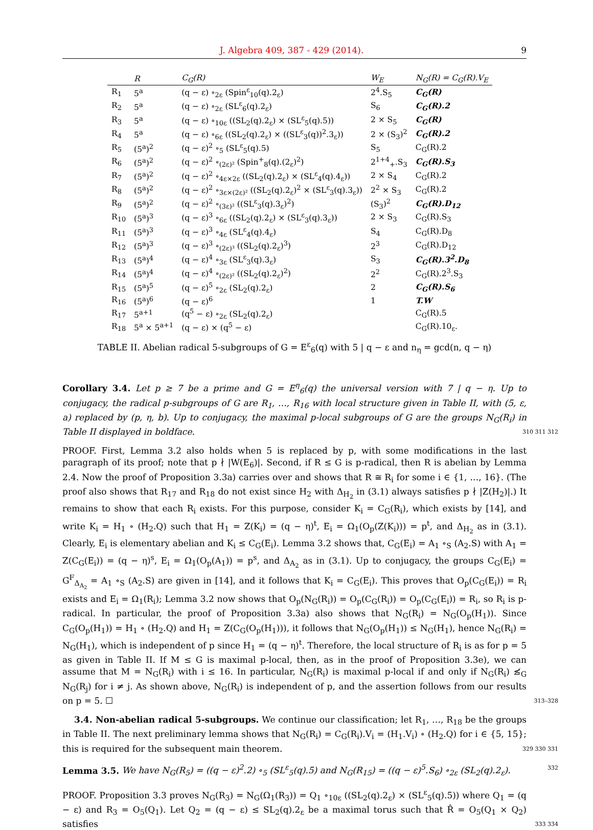J. Algebra 409, 387 - 429 (2014). 9
| | R | C<sub>G</sub>(R) | W<sub>E</sub> | N<sub>G</sub>(R) = C<sub>G</sub>(R).V<sub>E</sub> |
| --- | --- | --- | --- | --- |
| R<sub>1</sub> | 5<sup>a</sup> | (q − ε) ∘<sub>2ε</sub> (Spin<sup>ε</sup><sub>10</sub>(q).2<sub>ε</sub>) | 2<sup>4</sup>.S<sub>5</sub> | C<sub>G</sub>(R) |
| R<sub>2</sub> | 5<sup>a</sup> | (q − ε) ∘<sub>2ε</sub> (SL<sup>ε</sup><sub>6</sub>(q).2<sub>ε</sub>) | S<sub>6</sub> | C<sub>G</sub>(R).2 |
| R<sub>3</sub> | 5<sup>a</sup> | (q − ε) ∘<sub>10ε</sub> ((SL<sub>2</sub>(q).2<sub>ε</sub>) × (SL<sup>ε</sup><sub>5</sub>(q).5)) | 2 × S<sub>5</sub> | C<sub>G</sub>(R) |
| R<sub>4</sub> | 5<sup>a</sup> | (q − ε) ∘<sub>6ε</sub> ((SL<sub>2</sub>(q).2<sub>ε</sub>) × ((SL<sup>ε</sup><sub>3</sub>(q))<sup>2</sup>.3<sub>ε</sub>)) | 2 × (S<sub>3</sub>)<sup>2</sup> | C<sub>G</sub>(R).2 |
| R<sub>5</sub> | (5<sup>a</sup>)<sup>2</sup> | (q − ε)<sup>2</sup> ∘<sub>5</sub> (SL<sup>ε</sup><sub>5</sub>(q).5) | S<sub>5</sub> | C<sub>G</sub>(R).2 |
| R<sub>6</sub> | (5<sup>a</sup>)<sup>2</sup> | (q − ε)<sup>2</sup> ∘<sub>(2ε)²</sub> (Spin<sup>+</sup><sub>8</sub>(q).(2<sub>ε</sub>)<sup>2</sup>) | 2<sup>1+4</sup><sub>+</sub>.S<sub>3</sub> | C<sub>G</sub>(R).S<sub>3</sub> |
| R<sub>7</sub> | (5<sup>a</sup>)<sup>2</sup> | (q − ε)<sup>2</sup> ∘<sub>4ε×2ε</sub> ((SL<sub>2</sub>(q).2<sub>ε</sub>) × (SL<sup>ε</sup><sub>4</sub>(q).4<sub>ε</sub>)) | 2 × S<sub>4</sub> | C<sub>G</sub>(R).2 |
| R<sub>8</sub> | (5<sup>a</sup>)<sup>2</sup> | (q − ε)<sup>2</sup> ∘<sub>3ε×(2ε)²</sub> ((SL<sub>2</sub>(q).2<sub>ε</sub>)<sup>2</sup> × (SL<sup>ε</sup><sub>3</sub>(q).3<sub>ε</sub>)) | 2<sup>2</sup> × S<sub>3</sub> | C<sub>G</sub>(R).2 |
| R<sub>9</sub> | (5<sup>a</sup>)<sup>2</sup> | (q − ε)<sup>2</sup> ∘<sub>(3ε)²</sub> ((SL<sup>ε</sup><sub>3</sub>(q).3<sub>ε</sub>)<sup>2</sup>) | (S<sub>3</sub>)<sup>2</sup> | C<sub>G</sub>(R).D<sub>12</sub> |
| R<sub>10</sub> | (5<sup>a</sup>)<sup>3</sup> | (q − ε)<sup>3</sup> ∘<sub>6ε</sub> ((SL<sub>2</sub>(q).2<sub>ε</sub>) × (SL<sup>ε</sup><sub>3</sub>(q).3<sub>ε</sub>)) | 2 × S<sub>3</sub> | C<sub>G</sub>(R).S<sub>3</sub> |
| R<sub>11</sub> | (5<sup>a</sup>)<sup>3</sup> | (q − ε)<sup>3</sup> ∘<sub>4ε</sub> (SL<sup>ε</sup><sub>4</sub>(q).4<sub>ε</sub>) | S<sub>4</sub> | C<sub>G</sub>(R).D<sub>8</sub> |
| R<sub>12</sub> | (5<sup>a</sup>)<sup>3</sup> | (q − ε)<sup>3</sup> ∘<sub>(2ε)³</sub> ((SL<sub>2</sub>(q).2<sub>ε</sub>)<sup>3</sup>) | 2<sup>3</sup> | C<sub>G</sub>(R).D<sub>12</sub> |
| R<sub>13</sub> | (5<sup>a</sup>)<sup>4</sup> | (q − ε)<sup>4</sup> ∘<sub>3ε</sub> (SL<sup>ε</sup><sub>3</sub>(q).3<sub>ε</sub>) | S<sub>3</sub> | C<sub>G</sub>(R).3<sup>2</sup>.D<sub>8</sub> |
| R<sub>14</sub> | (5<sup>a</sup>)<sup>4</sup> | (q − ε)<sup>4</sup> ∘<sub>(2ε)²</sub> ((SL<sub>2</sub>(q).2<sub>ε</sub>)<sup>2</sup>) | 2<sup>2</sup> | C<sub>G</sub>(R).2<sup>3</sup>.S<sub>3</sub> |
| R<sub>15</sub> | (5<sup>a</sup>)<sup>5</sup> | (q − ε)<sup>5</sup> ∘<sub>2ε</sub> (SL<sub>2</sub>(q).2<sub>ε</sub>) | 2 | C<sub>G</sub>(R).S<sub>6</sub> |
| R<sub>16</sub> | (5<sup>a</sup>)<sup>6</sup> | (q − ε)<sup>6</sup> | 1 | T.W |
| R<sub>17</sub> | 5<sup>a+1</sup> | (q<sup>5</sup> − ε) ∘<sub>2ε</sub> (SL<sub>2</sub>(q).2<sub>ε</sub>) | | C<sub>G</sub>(R).5 |
| R<sub>18</sub> | 5<sup>a</sup> × 5<sup>a+1</sup> | (q − ε) × (q<sup>5</sup> − ε) | | C<sub>G</sub>(R).10<sub>ε</sub>. |
TABLE II. Abelian radical 5-subgroups of G = E<sup>ε</sup><sub>6</sub>(q) with 5 | q − ε and n<sub>η</sub> = gcd(n, q − η)
Corollary 3.4. Let p ≥ 7 be a prime and G = E<sup>η</sup><sub>6</sub>(q) the universal version with 7 | q − η. Up to conjugacy, the radical p-subgroups of G are R<sub>1</sub>, …, R<sub>16</sub> with local structure given in Table II, with (5, ε, a) replaced by (p, η, b). Up to conjugacy, the maximal p-local subgroups of G are the groups N<sub>G</sub>(R<sub>i</sub>) in Table II displayed in boldface. 310 311 312
PROOF. First, Lemma 3.2 also holds when 5 is replaced by p, with some modifications in the last paragraph of its proof; note that p ∤ |W(E<sub>6</sub>)|. Second, if R ≤ G is p-radical, then R is abelian by Lemma 2.4. Now the proof of Proposition 3.3a) carries over and shows that R ≅ R<sub>i</sub> for some i ∈ {1, …, 16}. (The proof also shows that R<sub>17</sub> and R<sub>18</sub> do not exist since H<sub>2</sub> with Δ<sub>H<sub>2</sub></sub> in (3.1) always satisfies p ∤ |Z(H<sub>2</sub>)|.) It remains to show that each R<sub>i</sub> exists. For this purpose, consider K<sub>i</sub> = C<sub>G</sub>(R<sub>i</sub>), which exists by [14], and write K<sub>i</sub> = H<sub>1</sub> ∘ (H<sub>2</sub>.Q) such that H<sub>1</sub> = Z(K<sub>i</sub>) = (q − η)<sup>t</sup>, E<sub>i</sub> = Ω<sub>1</sub>(O<sub>p</sub>(Z(K<sub>i</sub>))) = p<sup>t</sup>, and Δ<sub>H<sub>2</sub></sub> as in (3.1). Clearly, E<sub>i</sub> is elementary abelian and K<sub>i</sub> ≤ C<sub>G</sub>(E<sub>i</sub>). Lemma 3.2 shows that, C<sub>G</sub>(E<sub>i</sub>) = A<sub>1</sub> ∘<sub>S</sub> (A<sub>2</sub>.S) with A<sub>1</sub> = Z(C<sub>G</sub>(E<sub>i</sub>)) = (q − η)<sup>s</sup>, E<sub>i</sub> = Ω<sub>1</sub>(O<sub>p</sub>(A<sub>1</sub>)) = p<sup>s</sup>, and Δ<sub>A<sub>2</sub></sub> as in (3.1). Up to conjugacy, the groups C<sub>G</sub>(E<sub>i</sub>) = G<sup>F</sup><sub>Δ<sub>A<sub>2</sub></sub></sub> = A<sub>1</sub> ∘<sub>S</sub> (A<sub>2</sub>.S) are given in [14], and it follows that K<sub>i</sub> = C<sub>G</sub>(E<sub>i</sub>). This proves that O<sub>p</sub>(C<sub>G</sub>(E<sub>i</sub>)) = R<sub>i</sub> exists and E<sub>i</sub> = Ω<sub>1</sub>(R<sub>i</sub>); Lemma 3.2 now shows that O<sub>p</sub>(N<sub>G</sub>(R<sub>i</sub>)) = O<sub>p</sub>(C<sub>G</sub>(R<sub>i</sub>)) = O<sub>p</sub>(C<sub>G</sub>(E<sub>i</sub>)) = R<sub>i</sub>, so R<sub>i</sub> is p-radical. In particular, the proof of Proposition 3.3a) also shows that N<sub>G</sub>(R<sub>i</sub>) = N<sub>G</sub>(O<sub>p</sub>(H<sub>1</sub>)). Since C<sub>G</sub>(O<sub>p</sub>(H<sub>1</sub>)) = H<sub>1</sub> ∘ (H<sub>2</sub>.Q) and H<sub>1</sub> = Z(C<sub>G</sub>(O<sub>p</sub>(H<sub>1</sub>))), it follows that N<sub>G</sub>(O<sub>p</sub>(H<sub>1</sub>)) ≤ N<sub>G</sub>(H<sub>1</sub>), hence N<sub>G</sub>(R<sub>i</sub>) = N<sub>G</sub>(H<sub>1</sub>), which is independent of p since H<sub>1</sub> = (q − η)<sup>t</sup>. Therefore, the local structure of R<sub>i</sub> is as for p = 5 as given in Table II. If M ≤ G is maximal p-local, then, as in the proof of Proposition 3.3e), we can assume that M = N<sub>G</sub>(R<sub>i</sub>) with i ≤ 16. In particular, N<sub>G</sub>(R<sub>i</sub>) is maximal p-local if and only if N<sub>G</sub>(R<sub>i</sub>) ≰<sub>G</sub> N<sub>G</sub>(R<sub>j</sub>) for i ≠ j. As shown above, N<sub>G</sub>(R<sub>i</sub>) is independent of p, and the assertion follows from our results on p = 5. ☐ 313–328
3.4. Non-abelian radical 5-subgroups. We continue our classification; let R<sub>1</sub>, …, R<sub>18</sub> be the groups in Table II. The next preliminary lemma shows that N<sub>G</sub>(R<sub>i</sub>) = C<sub>G</sub>(R<sub>i</sub>).V<sub>i</sub> = (H<sub>1</sub>.V<sub>i</sub>) ∘ (H<sub>2</sub>.Q) for i ∈ {5, 15}; this is required for the subsequent main theorem. 329 330 331
Lemma 3.5. We have N<sub>G</sub>(R<sub>5</sub>) = ((q − ε)<sup>2</sup>.2) ∘<sub>5</sub> (SL<sup>ε</sup><sub>5</sub>(q).5) and N<sub>G</sub>(R<sub>15</sub>) = ((q − ε)<sup>5</sup>.S<sub>6</sub>) ∘<sub>2ε</sub> (SL<sub>2</sub>(q).2<sub>ε</sub>). 332
PROOF. Proposition 3.3 proves N<sub>G</sub>(R<sub>3</sub>) = N<sub>G</sub>(Ω<sub>1</sub>(R<sub>3</sub>)) = Q<sub>1</sub> ∘<sub>10ε</sub> ((SL<sub>2</sub>(q).2<sub>ε</sub>) × (SL<sup>ε</sup><sub>5</sub>(q).5)) where Q<sub>1</sub> = (q − ε) and R<sub>3</sub> = O<sub>5</sub>(Q<sub>1</sub>). Let Q<sub>2</sub> = (q − ε) ≤ SL<sub>2</sub>(q).2<sub>ε</sub> be a maximal torus such that R̂ = O<sub>5</sub>(Q<sub>1</sub> × Q<sub>2</sub>) satisfies 333 334